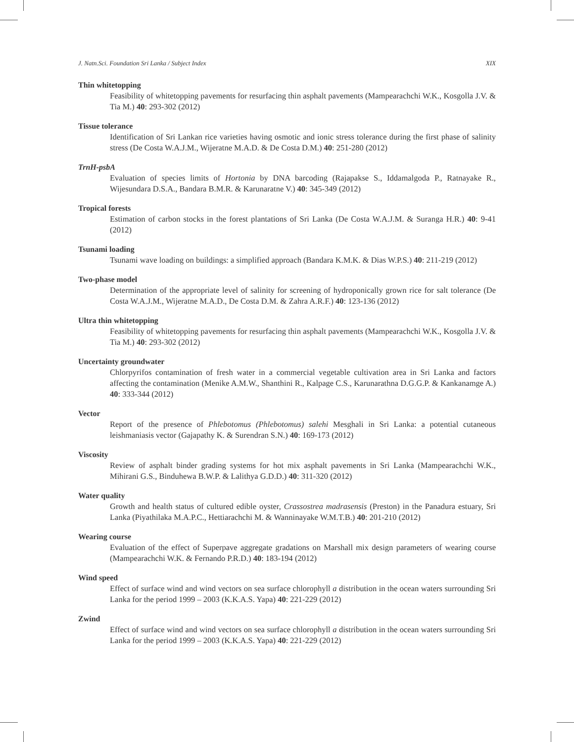J. Natn.Sci. Foundation Sri Lanka / Subject Index XIX
Thin whitetopping
Feasibility of whitetopping pavements for resurfacing thin asphalt pavements (Mampearachchi W.K., Kosgolla J.V. & Tia M.) 40: 293-302 (2012)
Tissue tolerance
Identification of Sri Lankan rice varieties having osmotic and ionic stress tolerance during the first phase of salinity stress (De Costa W.A.J.M., Wijeratne M.A.D. & De Costa D.M.) 40: 251-280 (2012)
TrnH-psbA
Evaluation of species limits of Hortonia by DNA barcoding (Rajapakse S., Iddamalgoda P., Ratnayake R., Wijesundara D.S.A., Bandara B.M.R. & Karunaratne V.) 40: 345-349 (2012)
Tropical forests
Estimation of carbon stocks in the forest plantations of Sri Lanka (De Costa W.A.J.M. & Suranga H.R.) 40: 9-41 (2012)
Tsunami loading
Tsunami wave loading on buildings: a simplified approach (Bandara K.M.K. & Dias W.P.S.) 40: 211-219 (2012)
Two-phase model
Determination of the appropriate level of salinity for screening of hydroponically grown rice for salt tolerance (De Costa W.A.J.M., Wijeratne M.A.D., De Costa D.M. & Zahra A.R.F.) 40: 123-136 (2012)
Ultra thin whitetopping
Feasibility of whitetopping pavements for resurfacing thin asphalt pavements (Mampearachchi W.K., Kosgolla J.V. & Tia M.) 40: 293-302 (2012)
Uncertainty groundwater
Chlorpyrifos contamination of fresh water in a commercial vegetable cultivation area in Sri Lanka and factors affecting the contamination (Menike A.M.W., Shanthini R., Kalpage C.S., Karunarathna D.G.G.P. & Kankanamge A.) 40: 333-344 (2012)
Vector
Report of the presence of Phlebotomus (Phlebotomus) salehi Mesghali in Sri Lanka: a potential cutaneous leishmaniasis vector (Gajapathy K. & Surendran S.N.) 40: 169-173 (2012)
Viscosity
Review of asphalt binder grading systems for hot mix asphalt pavements in Sri Lanka (Mampearachchi W.K., Mihirani G.S., Binduhewa B.W.P. & Lalithya G.D.D.) 40: 311-320 (2012)
Water quality
Growth and health status of cultured edible oyster, Crassostrea madrasensis (Preston) in the Panadura estuary, Sri Lanka (Piyathilaka M.A.P.C., Hettiarachchi M. & Wanninayake W.M.T.B.) 40: 201-210 (2012)
Wearing course
Evaluation of the effect of Superpave aggregate gradations on Marshall mix design parameters of wearing course (Mampearachchi W.K. & Fernando P.R.D.) 40: 183-194 (2012)
Wind speed
Effect of surface wind and wind vectors on sea surface chlorophyll a distribution in the ocean waters surrounding Sri Lanka for the period 1999 – 2003 (K.K.A.S. Yapa) 40: 221-229 (2012)
Zwind
Effect of surface wind and wind vectors on sea surface chlorophyll a distribution in the ocean waters surrounding Sri Lanka for the period 1999 – 2003 (K.K.A.S. Yapa) 40: 221-229 (2012)